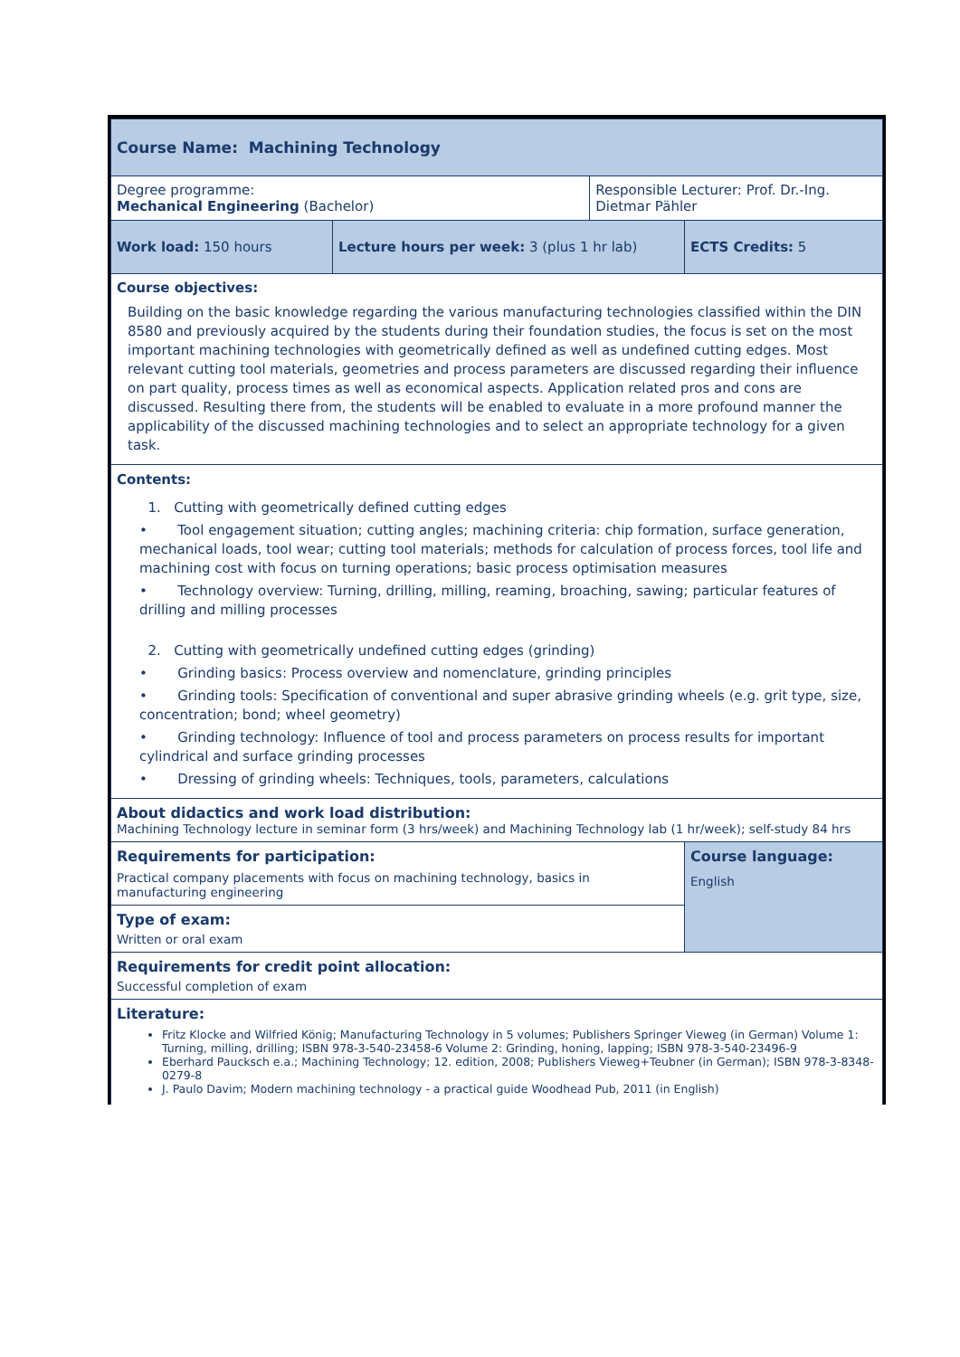| Course Name: Machining Technology | | | |
| Degree programme: Mechanical Engineering (Bachelor) | | Responsible Lecturer: Prof. Dr.-Ing. Dietmar Pähler | |
| Work load: 150 hours | Lecture hours per week: 3 (plus 1 hr lab) | | ECTS Credits: 5 |
| Course objectives: Building on the basic knowledge regarding the various manufacturing technologies classified within the DIN 8580 and previously acquired by the students during their foundation studies, the focus is set on the most important machining technologies with geometrically defined as well as undefined cutting edges. Most relevant cutting tool materials, geometries and process parameters are discussed regarding their influence on part quality, process times as well as economical aspects. Application related pros and cons are discussed. Resulting there from, the students will be enabled to evaluate in a more profound manner the applicability of the discussed machining technologies and to select an appropriate technology for a given task. | | | |
| Contents: 1. Cutting with geometrically defined cutting edges • Tool engagement situation; cutting angles; machining criteria: chip formation, surface generation, mechanical loads, tool wear; cutting tool materials; methods for calculation of process forces, tool life and machining cost with focus on turning operations; basic process optimisation measures • Technology overview: Turning, drilling, milling, reaming, broaching, sawing; particular features of drilling and milling processes 2. Cutting with geometrically undefined cutting edges (grinding) • Grinding basics: Process overview and nomenclature, grinding principles • Grinding tools: Specification of conventional and super abrasive grinding wheels (e.g. grit type, size, concentration; bond; wheel geometry) • Grinding technology: Influence of tool and process parameters on process results for important cylindrical and surface grinding processes • Dressing of grinding wheels: Techniques, tools, parameters, calculations | | | |
| About didactics and work load distribution: Machining Technology lecture in seminar form (3 hrs/week) and Machining Technology lab (1 hr/week); self-study 84 hrs | | | |
| Requirements for participation: Practical company placements with focus on machining technology, basics in manufacturing engineering | | | Course language: English |
| Type of exam: Written or oral exam | | | |
| Requirements for credit point allocation: Successful completion of exam | | | |
| Literature: Fritz Klocke and Wilfried König; Manufacturing Technology in 5 volumes; Publishers Springer Vieweg (in German) Volume 1: Turning, milling, drilling; ISBN 978-3-540-23458-6 Volume 2: Grinding, honing, lapping; ISBN 978-3-540-23496-9 Eberhard Paucksch e.a.; Machining Technology; 12. edition, 2008; Publishers Vieweg+Teubner (in German); ISBN 978-3-8348-0279-8 J. Paulo Davim; Modern machining technology - a practical guide Woodhead Pub, 2011 (in English) | | | |